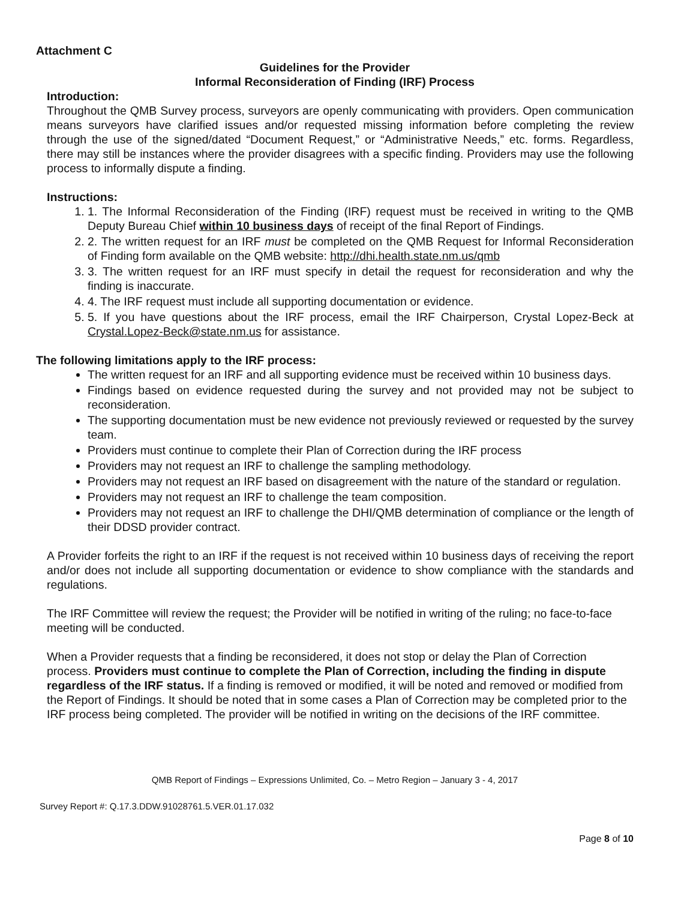Attachment C
Guidelines for the Provider
Informal Reconsideration of Finding (IRF) Process
Introduction:
Throughout the QMB Survey process, surveyors are openly communicating with providers. Open communication means surveyors have clarified issues and/or requested missing information before completing the review through the use of the signed/dated “Document Request,” or “Administrative Needs,” etc. forms. Regardless, there may still be instances where the provider disagrees with a specific finding. Providers may use the following process to informally dispute a finding.
Instructions:
1. 1. The Informal Reconsideration of the Finding (IRF) request must be received in writing to the QMB Deputy Bureau Chief within 10 business days of receipt of the final Report of Findings.
2. 2. The written request for an IRF must be completed on the QMB Request for Informal Reconsideration of Finding form available on the QMB website: http://dhi.health.state.nm.us/qmb
3. 3. The written request for an IRF must specify in detail the request for reconsideration and why the finding is inaccurate.
4. 4. The IRF request must include all supporting documentation or evidence.
5. 5. If you have questions about the IRF process, email the IRF Chairperson, Crystal Lopez-Beck at Crystal.Lopez-Beck@state.nm.us for assistance.
The following limitations apply to the IRF process:
The written request for an IRF and all supporting evidence must be received within 10 business days.
Findings based on evidence requested during the survey and not provided may not be subject to reconsideration.
The supporting documentation must be new evidence not previously reviewed or requested by the survey team.
Providers must continue to complete their Plan of Correction during the IRF process
Providers may not request an IRF to challenge the sampling methodology.
Providers may not request an IRF based on disagreement with the nature of the standard or regulation.
Providers may not request an IRF to challenge the team composition.
Providers may not request an IRF to challenge the DHI/QMB determination of compliance or the length of their DDSD provider contract.
A Provider forfeits the right to an IRF if the request is not received within 10 business days of receiving the report and/or does not include all supporting documentation or evidence to show compliance with the standards and regulations.
The IRF Committee will review the request; the Provider will be notified in writing of the ruling; no face-to-face meeting will be conducted.
When a Provider requests that a finding be reconsidered, it does not stop or delay the Plan of Correction process. Providers must continue to complete the Plan of Correction, including the finding in dispute regardless of the IRF status. If a finding is removed or modified, it will be noted and removed or modified from the Report of Findings. It should be noted that in some cases a Plan of Correction may be completed prior to the IRF process being completed. The provider will be notified in writing on the decisions of the IRF committee.
QMB Report of Findings – Expressions Unlimited, Co. – Metro Region – January 3 - 4, 2017
Survey Report #: Q.17.3.DDW.91028761.5.VER.01.17.032
Page 8 of 10